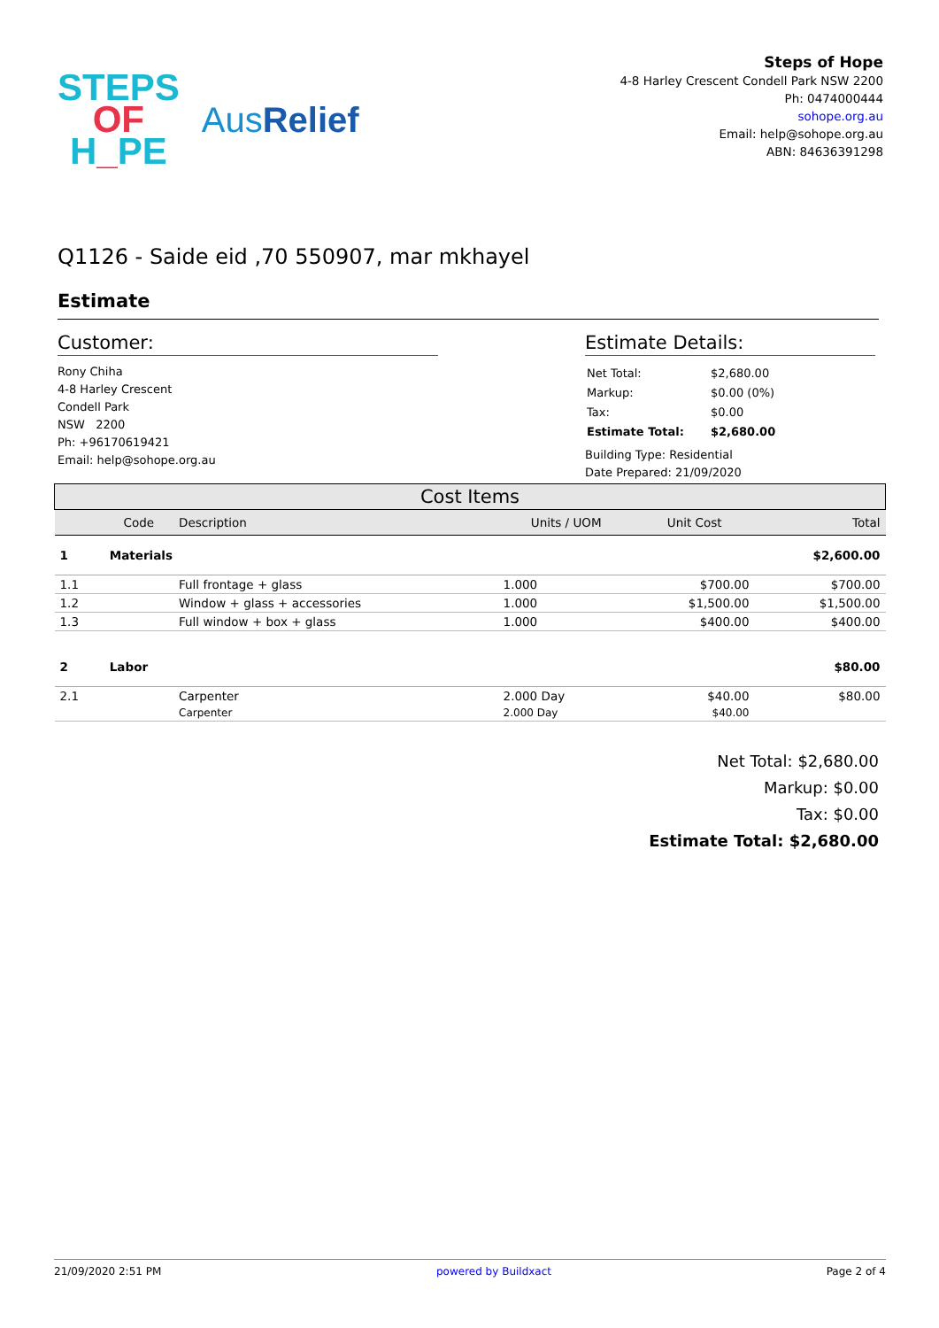STEPS
OF
H_PE
AusRelief
Steps of Hope
4-8 Harley Crescent Condell Park NSW 2200
Ph: 0474000444
sohope.org.au
Email: help@sohope.org.au
ABN: 84636391298
Q1126 - Saide eid ,70 550907, mar mkhayel
Estimate
Customer:
Rony Chiha
4-8 Harley Crescent
Condell Park
NSW 2200
Ph: +96170619421
Email: help@sohope.org.au
Estimate Details:
| Net Total: | $2,680.00 |
| Markup: | $0.00 (0%) |
| Tax: | $0.00 |
| Estimate Total: | $2,680.00 |
Building Type: Residential
Date Prepared: 21/09/2020
| Cost Items | | | | | |
| --- | --- | --- | --- | --- | --- |
| | Code | Description | Units / UOM | Unit Cost | Total |
| 1 | Materials | | | | $2,600.00 |
| 1.1 | | Full frontage + glass | 1.000 | $700.00 | $700.00 |
| 1.2 | | Window + glass + accessories | 1.000 | $1,500.00 | $1,500.00 |
| 1.3 | | Full window + box + glass | 1.000 | $400.00 | $400.00 |
| 2 | Labor | | | | $80.00 |
| 2.1 | | Carpenter | 2.000 Day | $40.00 | $80.00 |
| | | Carpenter | 2.000 Day | $40.00 | |
Net Total: $2,680.00
Markup: $0.00
Tax: $0.00
Estimate Total: $2,680.00
21/09/2020 2:51 PM powered by Buildxact Page 2 of 4